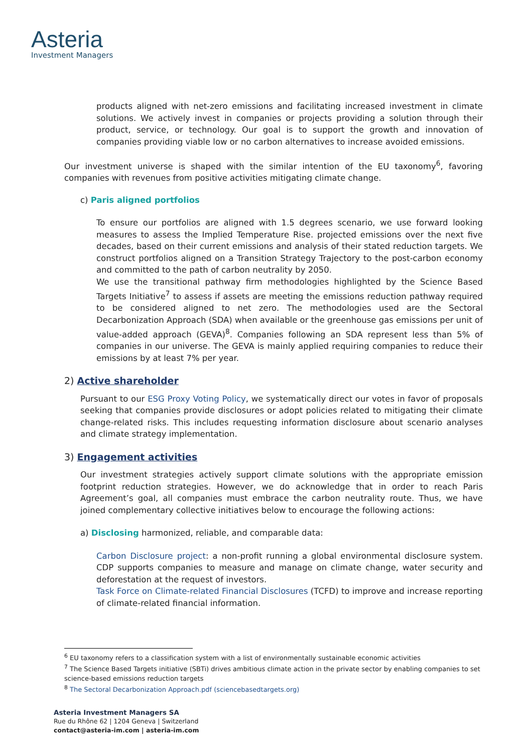Asteria
Investment Managers
products aligned with net-zero emissions and facilitating increased investment in climate solutions. We actively invest in companies or projects providing a solution through their product, service, or technology. Our goal is to support the growth and innovation of companies providing viable low or no carbon alternatives to increase avoided emissions.
Our investment universe is shaped with the similar intention of the EU taxonomy<sup>6</sup>, favoring companies with revenues from positive activities mitigating climate change.
c) Paris aligned portfolios
To ensure our portfolios are aligned with 1.5 degrees scenario, we use forward looking measures to assess the Implied Temperature Rise. projected emissions over the next five decades, based on their current emissions and analysis of their stated reduction targets. We construct portfolios aligned on a Transition Strategy Trajectory to the post-carbon economy and committed to the path of carbon neutrality by 2050.
We use the transitional pathway firm methodologies highlighted by the Science Based Targets Initiative<sup>7</sup> to assess if assets are meeting the emissions reduction pathway required to be considered aligned to net zero. The methodologies used are the Sectoral Decarbonization Approach (SDA) when available or the greenhouse gas emissions per unit of value-added approach (GEVA)<sup>8</sup>. Companies following an SDA represent less than 5% of companies in our universe. The GEVA is mainly applied requiring companies to reduce their emissions by at least 7% per year.
2) Active shareholder
Pursuant to our ESG Proxy Voting Policy, we systematically direct our votes in favor of proposals seeking that companies provide disclosures or adopt policies related to mitigating their climate change-related risks. This includes requesting information disclosure about scenario analyses and climate strategy implementation.
3) Engagement activities
Our investment strategies actively support climate solutions with the appropriate emission footprint reduction strategies. However, we do acknowledge that in order to reach Paris Agreement’s goal, all companies must embrace the carbon neutrality route. Thus, we have joined complementary collective initiatives below to encourage the following actions:
a) Disclosing harmonized, reliable, and comparable data:
Carbon Disclosure project: a non-profit running a global environmental disclosure system. CDP supports companies to measure and manage on climate change, water security and deforestation at the request of investors.
Task Force on Climate-related Financial Disclosures (TCFD) to improve and increase reporting of climate-related financial information.
<sup>6</sup> EU taxonomy refers to a classification system with a list of environmentally sustainable economic activities
<sup>7</sup> The Science Based Targets initiative (SBTi) drives ambitious climate action in the private sector by enabling companies to set science-based emissions reduction targets
<sup>8</sup> The Sectoral Decarbonization Approach.pdf (sciencebasedtargets.org)
Asteria Investment Managers SA
Rue du Rhône 62 | 1204 Geneva | Switzerland
contact@asteria-im.com | asteria-im.com